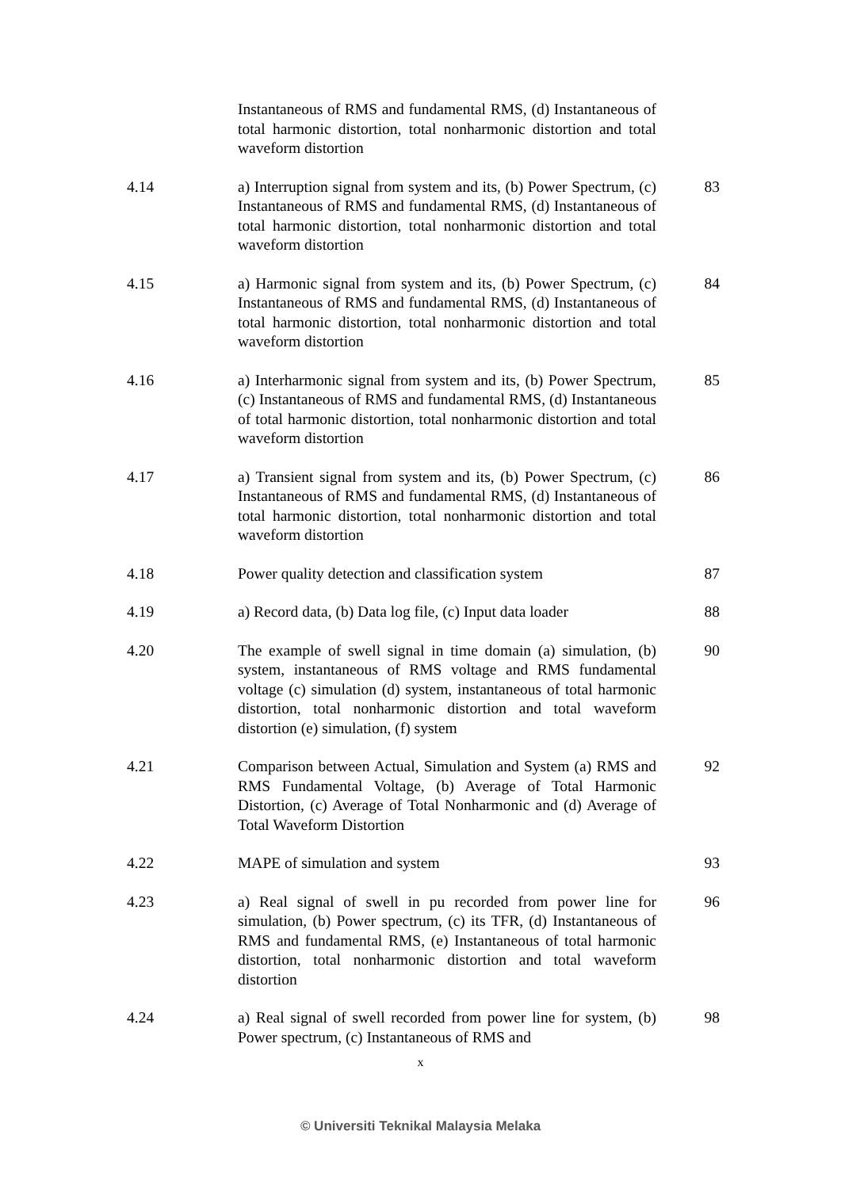Instantaneous of RMS and fundamental RMS, (d) Instantaneous of total harmonic distortion, total nonharmonic distortion and total waveform distortion
4.14 a) Interruption signal from system and its, (b) Power Spectrum, (c) Instantaneous of RMS and fundamental RMS, (d) Instantaneous of total harmonic distortion, total nonharmonic distortion and total waveform distortion
83
4.15 a) Harmonic signal from system and its, (b) Power Spectrum, (c) Instantaneous of RMS and fundamental RMS, (d) Instantaneous of total harmonic distortion, total nonharmonic distortion and total waveform distortion
84
4.16 a) Interharmonic signal from system and its, (b) Power Spectrum, (c) Instantaneous of RMS and fundamental RMS, (d) Instantaneous of total harmonic distortion, total nonharmonic distortion and total waveform distortion
85
4.17 a) Transient signal from system and its, (b) Power Spectrum, (c) Instantaneous of RMS and fundamental RMS, (d) Instantaneous of total harmonic distortion, total nonharmonic distortion and total waveform distortion
86
4.18 Power quality detection and classification system
87
4.19 a) Record data, (b) Data log file, (c) Input data loader
88
4.20 The example of swell signal in time domain (a) simulation, (b) system, instantaneous of RMS voltage and RMS fundamental voltage (c) simulation (d) system, instantaneous of total harmonic distortion, total nonharmonic distortion and total waveform distortion (e) simulation, (f) system
90
4.21 Comparison between Actual, Simulation and System (a) RMS and RMS Fundamental Voltage, (b) Average of Total Harmonic Distortion, (c) Average of Total Nonharmonic and (d) Average of Total Waveform Distortion
92
4.22 MAPE of simulation and system 93
4.23 a) Real signal of swell in pu recorded from power line for simulation, (b) Power spectrum, (c) its TFR, (d) Instantaneous of RMS and fundamental RMS, (e) Instantaneous of total harmonic distortion, total nonharmonic distortion and total waveform distortion
96
4.24 a) Real signal of swell recorded from power line for system, (b) Power spectrum, (c) Instantaneous of RMS and
98
x
© Universiti Teknikal Malaysia Melaka